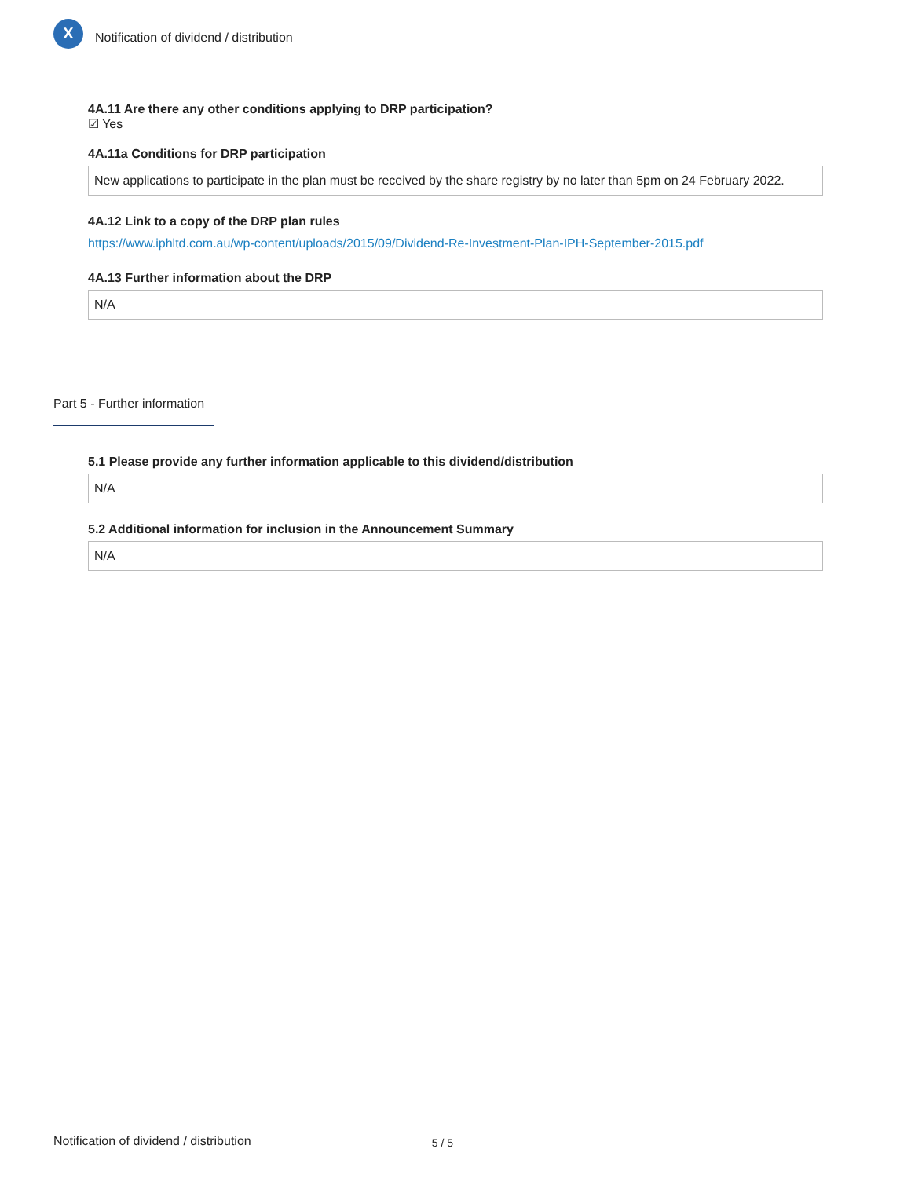X
Notification of dividend / distribution
4A.11 Are there any other conditions applying to DRP participation?
☑ Yes
4A.11a Conditions for DRP participation
New applications to participate in the plan must be received by the share registry by no later than 5pm on 24 February 2022.
4A.12 Link to a copy of the DRP plan rules
https://www.iphltd.com.au/wp-content/uploads/2015/09/Dividend-Re-Investment-Plan-IPH-September-2015.pdf
4A.13 Further information about the DRP
N/A
Part 5 - Further information
5.1 Please provide any further information applicable to this dividend/distribution
N/A
5.2 Additional information for inclusion in the Announcement Summary
N/A
Notification of dividend / distribution 5 / 5